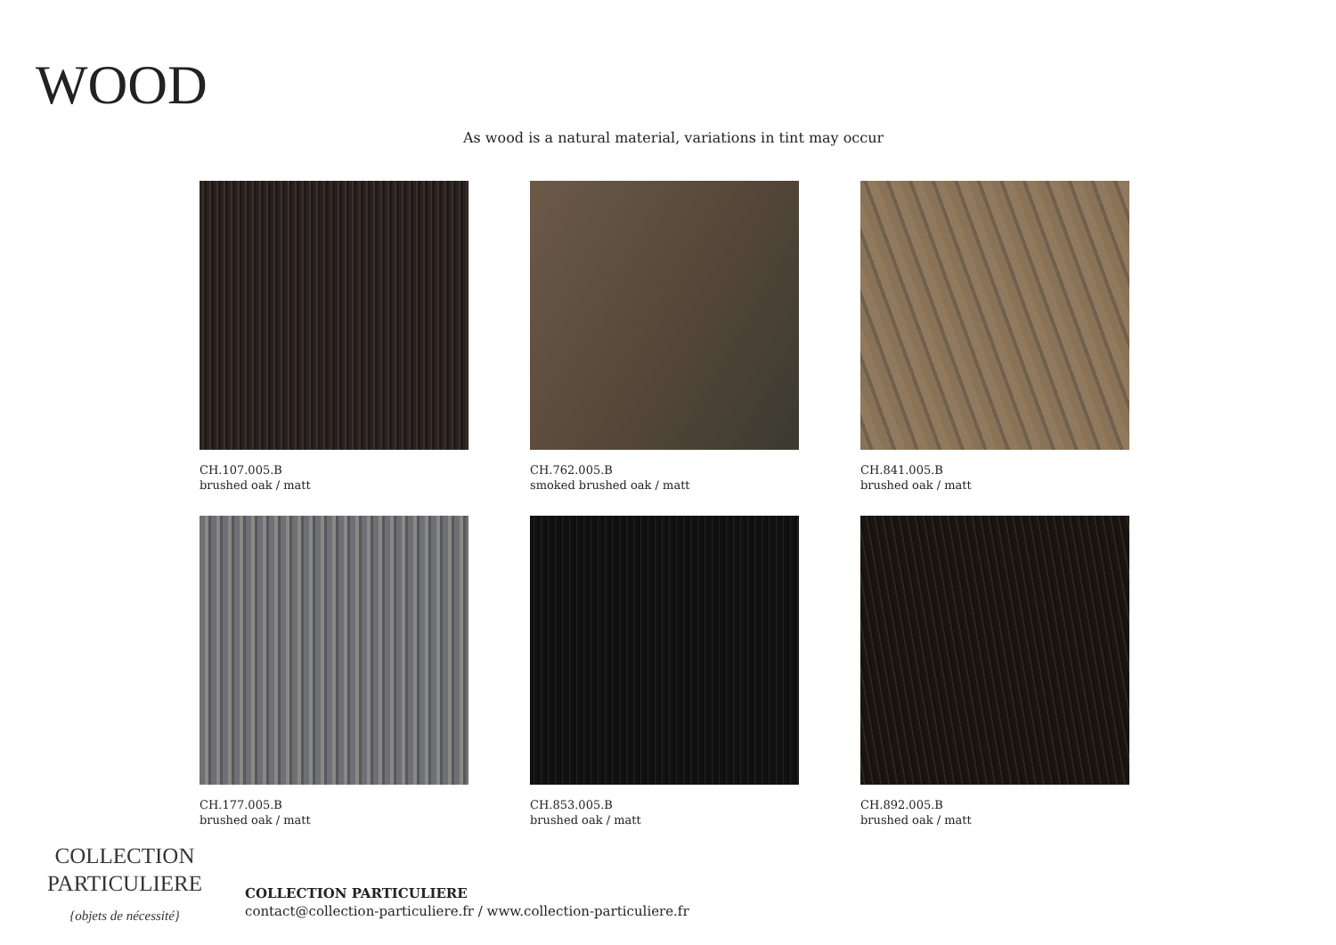WOOD
As wood is a natural material, variations in tint may occur
CH.107.005.B
brushed oak / matt
CH.762.005.B
smoked brushed oak / matt
CH.841.005.B
brushed oak / matt
CH.177.005.B
brushed oak / matt
CH.853.005.B
brushed oak / matt
CH.892.005.B
brushed oak / matt
COLLECTION
PARTICULIERE
{objets de nécessité}
COLLECTION PARTICULIERE
contact@collection-particuliere.fr / www.collection-particuliere.fr